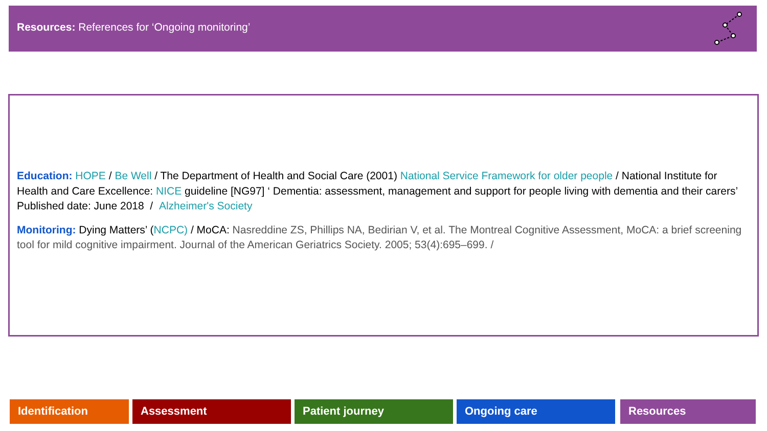Resources: References for ‘Ongoing monitoring’
Education: HOPE / Be Well / The Department of Health and Social Care (2001) National Service Framework for older people / National Institute for Health and Care Excellence: NICE guideline [NG97] ‘ Dementia: assessment, management and support for people living with dementia and their carers’ Published date: June 2018 / Alzheimer's Society
Monitoring: Dying Matters’ (NCPC) / MoCA: Nasreddine ZS, Phillips NA, Bedirian V, et al. The Montreal Cognitive Assessment, MoCA: a brief screening tool for mild cognitive impairment. Journal of the American Geriatrics Society. 2005; 53(4):695–699. /
Identification Assessment Patient journey Ongoing care Resources